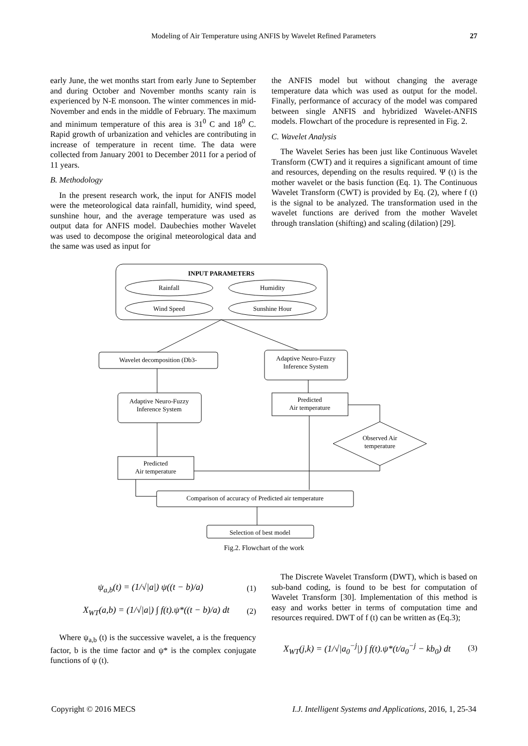Modeling of Air Temperature using ANFIS by Wavelet Refined Parameters 27
early June, the wet months start from early June to September and during October and November months scanty rain is experienced by N-E monsoon. The winter commences in mid-November and ends in the middle of February. The maximum and minimum temperature of this area is 31<sup>0</sup> C and 18<sup>0</sup> C. Rapid growth of urbanization and vehicles are contributing in increase of temperature in recent time. The data were collected from January 2001 to December 2011 for a period of 11 years.
B. Methodology
In the present research work, the input for ANFIS model were the meteorological data rainfall, humidity, wind speed, sunshine hour, and the average temperature was used as output data for ANFIS model. Daubechies mother Wavelet was used to decompose the original meteorological data and the same was used as input for
the ANFIS model but without changing the average temperature data which was used as output for the model. Finally, performance of accuracy of the model was compared between single ANFIS and hybridized Wavelet-ANFIS models. Flowchart of the procedure is represented in Fig. 2.
C. Wavelet Analysis
The Wavelet Series has been just like Continuous Wavelet Transform (CWT) and it requires a significant amount of time and resources, depending on the results required. Ψ (t) is the mother wavelet or the basis function (Eq. 1). The Continuous Wavelet Transform (CWT) is provided by Eq. (2), where f (t) is the signal to be analyzed. The transformation used in the wavelet functions are derived from the mother Wavelet through translation (shifting) and scaling (dilation) [29].
INPUT PARAMETERS
Rainfall
Humidity
Wind Speed
Sunshine Hour
Wavelet decomposition (Db3-
Adaptive Neuro-Fuzzy
Inference System
Adaptive Neuro-Fuzzy
Inference System
Predicted
Air temperature
Observed Air
temperature
Predicted
Air temperature
Comparison of accuracy of Predicted air temperature
Selection of best model
Fig.2. Flowchart of the work
ψ<sub>a,b</sub>(t) = (1/√|a|) ψ((t − b)/a) (1)
X<sub>WT</sub>(a,b) = (1/√|a|) ∫ f(t).ψ*((t − b)/a) dt (2)
Where ψ<sub>a,b</sub> (t) is the successive wavelet, a is the frequency factor, b is the time factor and ψ* is the complex conjugate functions of ψ (t).
The Discrete Wavelet Transform (DWT), which is based on sub-band coding, is found to be best for computation of Wavelet Transform [30]. Implementation of this method is easy and works better in terms of computation time and resources required. DWT of f (t) can be written as (Eq.3);
X<sub>WT</sub>(j,k) = (1/√|a<sub>0</sub><sup>−j</sup>|) ∫ f(t).ψ*(t/a<sub>0</sub><sup>−j</sup> − kb<sub>0</sub>) dt (3)
Copyright © 2016 MECS I.J. Intelligent Systems and Applications, 2016, 1, 25-34